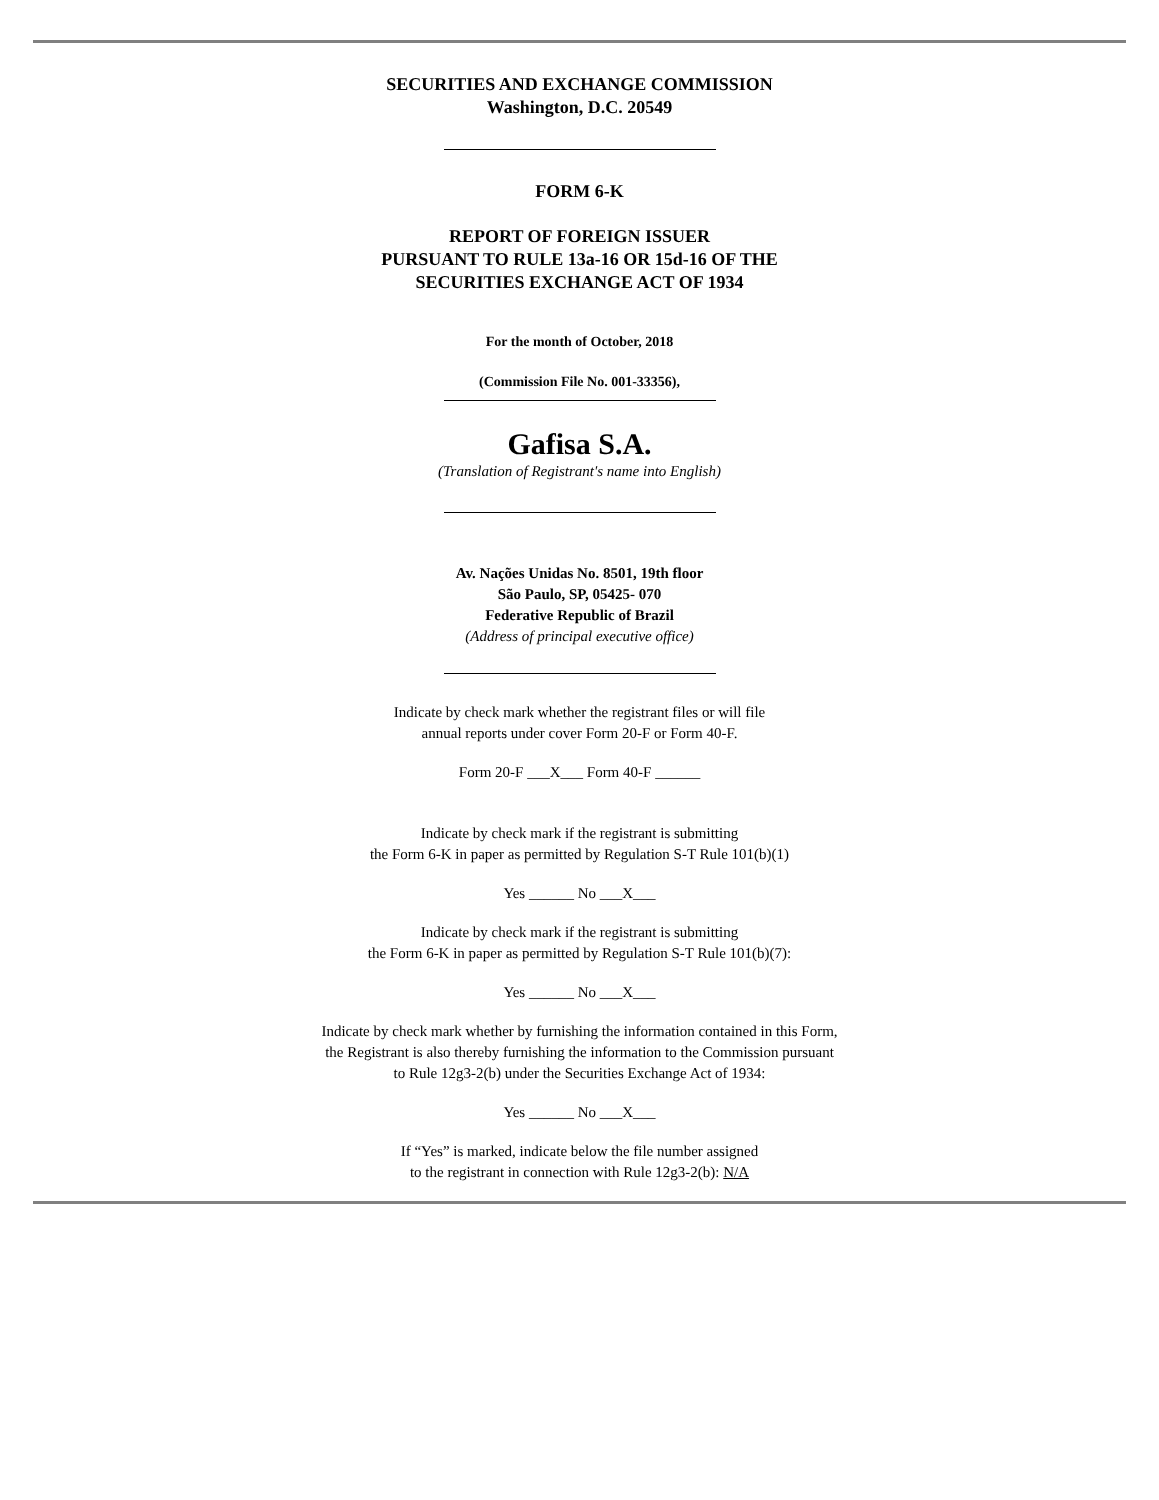SECURITIES AND EXCHANGE COMMISSION
Washington, D.C. 20549
FORM 6-K
REPORT OF FOREIGN ISSUER
PURSUANT TO RULE 13a-16 OR 15d-16 OF THE
SECURITIES EXCHANGE ACT OF 1934
For the month of October, 2018
(Commission File No. 001-33356),
Gafisa S.A.
(Translation of Registrant's name into English)
Av. Nações Unidas No. 8501, 19th floor
São Paulo, SP, 05425- 070
Federative Republic of Brazil
(Address of principal executive office)
Indicate by check mark whether the registrant files or will file
annual reports under cover Form 20-F or Form 40-F.
Form 20-F ___X___ Form 40-F ______
Indicate by check mark if the registrant is submitting
the Form 6-K in paper as permitted by Regulation S-T Rule 101(b)(1)
Yes ______ No ___X___
Indicate by check mark if the registrant is submitting
the Form 6-K in paper as permitted by Regulation S-T Rule 101(b)(7):
Yes ______ No ___X___
Indicate by check mark whether by furnishing the information contained in this Form,
the Registrant is also thereby furnishing the information to the Commission pursuant
to Rule 12g3-2(b) under the Securities Exchange Act of 1934:
Yes ______ No ___X___
If “Yes” is marked, indicate below the file number assigned
to the registrant in connection with Rule 12g3-2(b): N/A